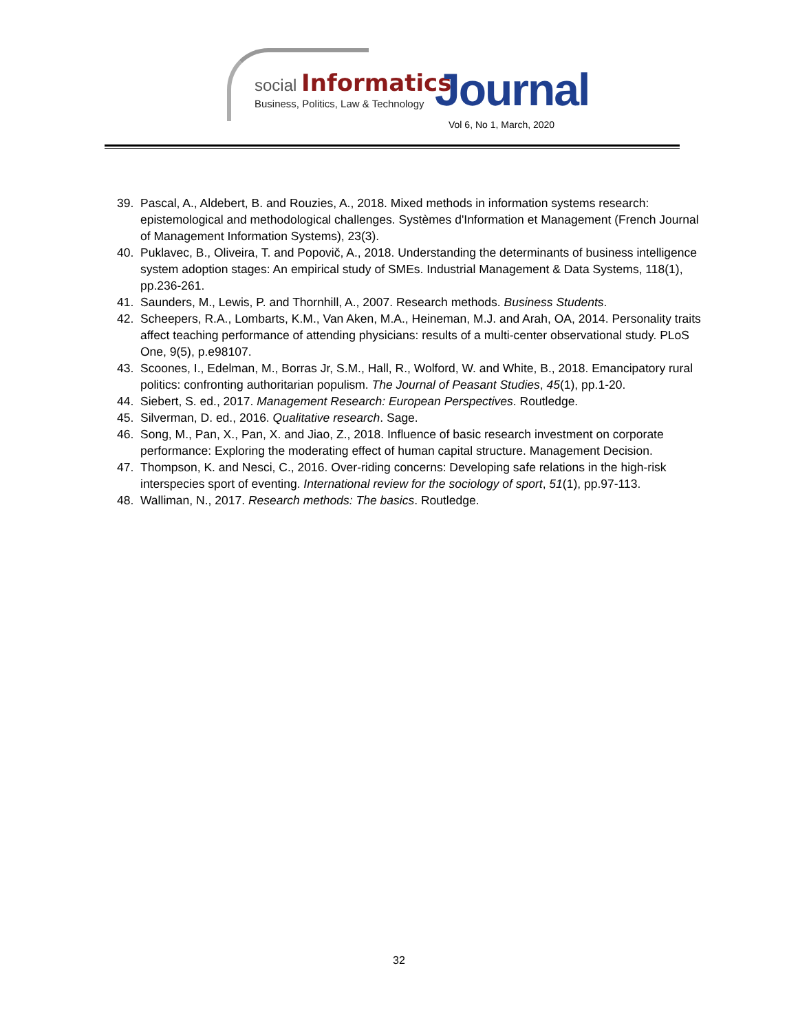social Informatics
Business, Politics, Law & Technology
Journal
Vol 6, No 1, March, 2020
39. Pascal, A., Aldebert, B. and Rouzies, A., 2018. Mixed methods in information systems research: epistemological and methodological challenges. Systèmes d'Information et Management (French Journal of Management Information Systems), 23(3).
40. Puklavec, B., Oliveira, T. and Popovič, A., 2018. Understanding the determinants of business intelligence system adoption stages: An empirical study of SMEs. Industrial Management & Data Systems, 118(1), pp.236-261.
41. Saunders, M., Lewis, P. and Thornhill, A., 2007. Research methods. Business Students.
42. Scheepers, R.A., Lombarts, K.M., Van Aken, M.A., Heineman, M.J. and Arah, OA, 2014. Personality traits affect teaching performance of attending physicians: results of a multi-center observational study. PLoS One, 9(5), p.e98107.
43. Scoones, I., Edelman, M., Borras Jr, S.M., Hall, R., Wolford, W. and White, B., 2018. Emancipatory rural politics: confronting authoritarian populism. The Journal of Peasant Studies, 45(1), pp.1-20.
44. Siebert, S. ed., 2017. Management Research: European Perspectives. Routledge.
45. Silverman, D. ed., 2016. Qualitative research. Sage.
46. Song, M., Pan, X., Pan, X. and Jiao, Z., 2018. Influence of basic research investment on corporate performance: Exploring the moderating effect of human capital structure. Management Decision.
47. Thompson, K. and Nesci, C., 2016. Over-riding concerns: Developing safe relations in the high-risk interspecies sport of eventing. International review for the sociology of sport, 51(1), pp.97-113.
48. Walliman, N., 2017. Research methods: The basics. Routledge.
32